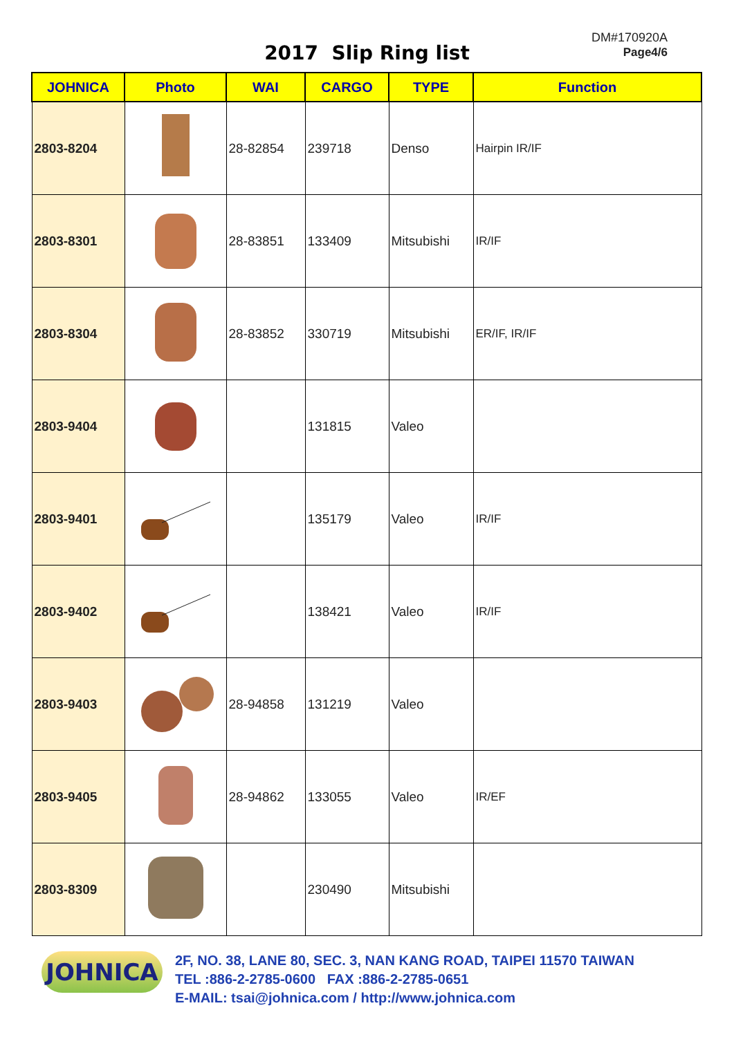DM#170920A
Page4/6
2017 Slip Ring list
| JOHNICA | Photo | WAI | CARGO | TYPE | Function |
| --- | --- | --- | --- | --- | --- |
| 2803-8204 | | 28-82854 | 239718 | Denso | Hairpin IR/IF |
| 2803-8301 | | 28-83851 | 133409 | Mitsubishi | IR/IF |
| 2803-8304 | | 28-83852 | 330719 | Mitsubishi | ER/IF, IR/IF |
| 2803-9404 | | | 131815 | Valeo | |
| 2803-9401 | | | 135179 | Valeo | IR/IF |
| 2803-9402 | | | 138421 | Valeo | IR/IF |
| 2803-9403 | | 28-94858 | 131219 | Valeo | |
| 2803-9405 | | 28-94862 | 133055 | Valeo | IR/EF |
| 2803-8309 | | | 230490 | Mitsubishi | |
JOHNICA
2F, NO. 38, LANE 80, SEC. 3, NAN KANG ROAD, TAIPEI 11570 TAIWAN
TEL :886-2-2785-0600 FAX :886-2-2785-0651
E-MAIL: tsai@johnica.com / http://www.johnica.com